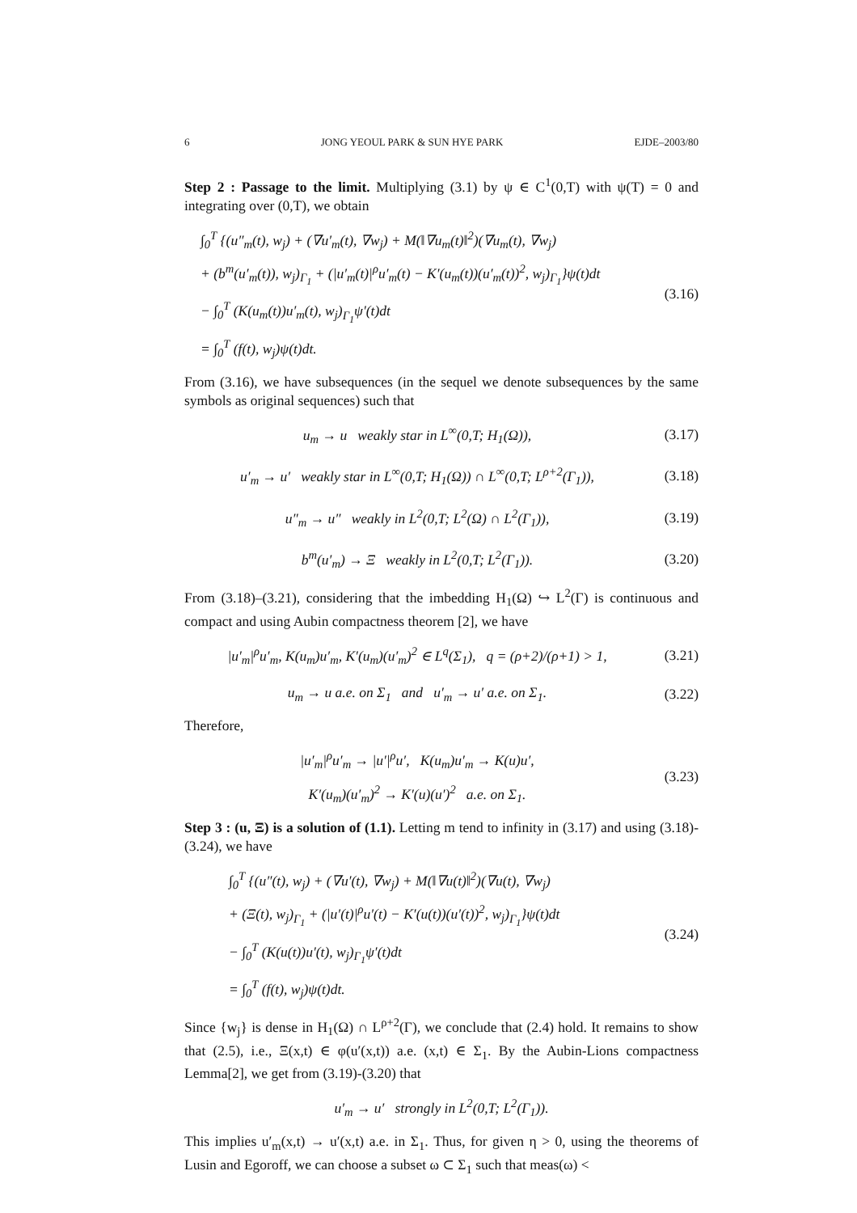6 JONG YEOUL PARK & SUN HYE PARK EJDE–2003/80
Step 2 : Passage to the limit. Multiplying (3.1) by ψ ∈ C<sup>1</sup>(0,T) with ψ(T) = 0 and integrating over (0,T), we obtain
∫<sub>0</sub><sup>T</sup> {(u″<sub>m</sub>(t), w<sub>j</sub>) + (∇u′<sub>m</sub>(t), ∇w<sub>j</sub>) + M(‖∇u<sub>m</sub>(t)‖<sup>2</sup>)(∇u<sub>m</sub>(t), ∇w<sub>j</sub>)
+ (b<sup>m</sup>(u′<sub>m</sub>(t)), w<sub>j</sub>)<sub>Γ<sub>1</sub></sub> + (|u′<sub>m</sub>(t)|<sup>ρ</sup>u′<sub>m</sub>(t) − K′(u<sub>m</sub>(t))(u′<sub>m</sub>(t))<sup>2</sup>, w<sub>j</sub>)<sub>Γ<sub>1</sub></sub>}ψ(t)dt
− ∫<sub>0</sub><sup>T</sup> (K(u<sub>m</sub>(t))u′<sub>m</sub>(t), w<sub>j</sub>)<sub>Γ<sub>1</sub></sub>ψ′(t)dt
= ∫<sub>0</sub><sup>T</sup> (f(t), w<sub>j</sub>)ψ(t)dt.
(3.16)
From (3.16), we have subsequences (in the sequel we denote subsequences by the same symbols as original sequences) such that
u<sub>m</sub> → u weakly star in L<sup>∞</sup>(0,T; H<sub>1</sub>(Ω)),
(3.17)
u′<sub>m</sub> → u′ weakly star in L<sup>∞</sup>(0,T; H<sub>1</sub>(Ω)) ∩ L<sup>∞</sup>(0,T; L<sup>ρ+2</sup>(Γ<sub>1</sub>)),
(3.18)
u″<sub>m</sub> → u″ weakly in L<sup>2</sup>(0,T; L<sup>2</sup>(Ω) ∩ L<sup>2</sup>(Γ<sub>1</sub>)),
(3.19)
b<sup>m</sup>(u′<sub>m</sub>) → Ξ weakly in L<sup>2</sup>(0,T; L<sup>2</sup>(Γ<sub>1</sub>)).
(3.20)
From (3.18)–(3.21), considering that the imbedding H<sub>1</sub>(Ω) ↪ L<sup>2</sup>(Γ) is continuous and compact and using Aubin compactness theorem [2], we have
|u′<sub>m</sub>|<sup>ρ</sup>u′<sub>m</sub>, K(u<sub>m</sub>)u′<sub>m</sub>, K′(u<sub>m</sub>)(u′<sub>m</sub>)<sup>2</sup> ∈ L<sup>q</sup>(Σ<sub>1</sub>), q = (ρ+2)/(ρ+1) > 1,
(3.21)
u<sub>m</sub> → u a.e. on Σ<sub>1</sub> and u′<sub>m</sub> → u′ a.e. on Σ<sub>1</sub>.
(3.22)
Therefore,
|u′<sub>m</sub>|<sup>ρ</sup>u′<sub>m</sub> → |u′|<sup>ρ</sup>u′, K(u<sub>m</sub>)u′<sub>m</sub> → K(u)u′,
K′(u<sub>m</sub>)(u′<sub>m</sub>)<sup>2</sup> → K′(u)(u′)<sup>2</sup> a.e. on Σ<sub>1</sub>.
(3.23)
Step 3 : (u, Ξ) is a solution of (1.1). Letting m tend to infinity in (3.17) and using (3.18)-(3.24), we have
∫<sub>0</sub><sup>T</sup> {(u″(t), w<sub>j</sub>) + (∇u′(t), ∇w<sub>j</sub>) + M(‖∇u(t)‖<sup>2</sup>)(∇u(t), ∇w<sub>j</sub>)
+ (Ξ(t), w<sub>j</sub>)<sub>Γ<sub>1</sub></sub> + (|u′(t)|<sup>ρ</sup>u′(t) − K′(u(t))(u′(t))<sup>2</sup>, w<sub>j</sub>)<sub>Γ<sub>1</sub></sub>}ψ(t)dt
− ∫<sub>0</sub><sup>T</sup> (K(u(t))u′(t), w<sub>j</sub>)<sub>Γ<sub>1</sub></sub>ψ′(t)dt
= ∫<sub>0</sub><sup>T</sup> (f(t), w<sub>j</sub>)ψ(t)dt.
(3.24)
Since {w<sub>j</sub>} is dense in H<sub>1</sub>(Ω) ∩ L<sup>ρ+2</sup>(Γ), we conclude that (2.4) hold. It remains to show that (2.5), i.e., Ξ(x,t) ∈ φ(u′(x,t)) a.e. (x,t) ∈ Σ<sub>1</sub>. By the Aubin-Lions compactness Lemma[2], we get from (3.19)-(3.20) that
u′<sub>m</sub> → u′ strongly in L<sup>2</sup>(0,T; L<sup>2</sup>(Γ<sub>1</sub>)).
This implies u′<sub>m</sub>(x,t) → u′(x,t) a.e. in Σ<sub>1</sub>. Thus, for given η > 0, using the theorems of Lusin and Egoroff, we can choose a subset ω ⊂ Σ<sub>1</sub> such that meas(ω) <